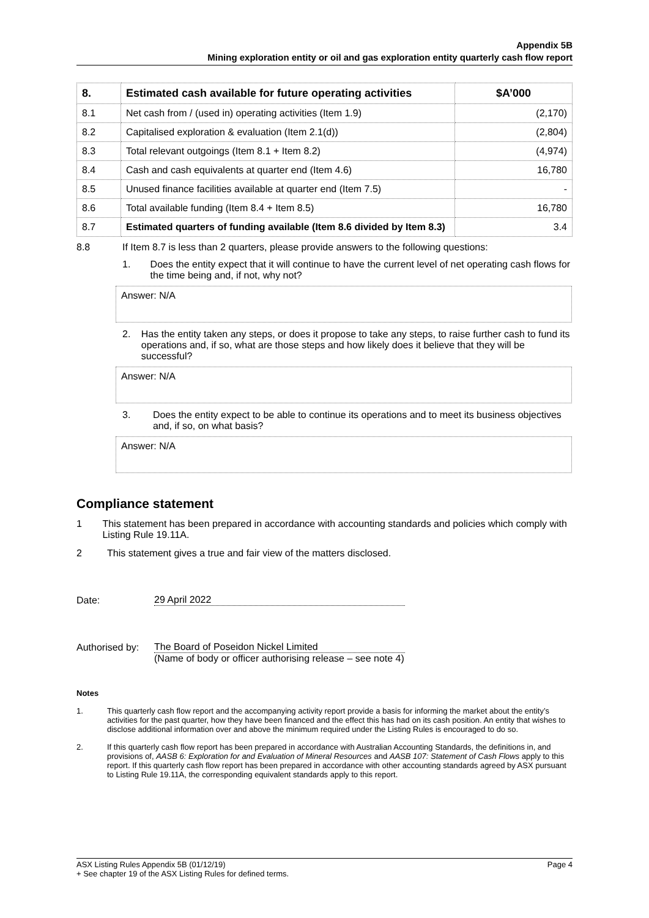Appendix 5B
Mining exploration entity or oil and gas exploration entity quarterly cash flow report
| 8. | Estimated cash available for future operating activities | $A’000 |
| --- | --- | --- |
| 8.1 | Net cash from / (used in) operating activities (Item 1.9) | (2,170) |
| 8.2 | Capitalised exploration & evaluation (Item 2.1(d)) | (2,804) |
| 8.3 | Total relevant outgoings (Item 8.1 + Item 8.2) | (4,974) |
| 8.4 | Cash and cash equivalents at quarter end (Item 4.6) | 16,780 |
| 8.5 | Unused finance facilities available at quarter end (Item 7.5) | - |
| 8.6 | Total available funding (Item 8.4 + Item 8.5) | 16,780 |
| 8.7 | Estimated quarters of funding available (Item 8.6 divided by Item 8.3) | 3.4 |
8.8 If Item 8.7 is less than 2 quarters, please provide answers to the following questions:
1. Does the entity expect that it will continue to have the current level of net operating cash flows for the time being and, if not, why not?
Answer: N/A
2. Has the entity taken any steps, or does it propose to take any steps, to raise further cash to fund its operations and, if so, what are those steps and how likely does it believe that they will be successful?
Answer: N/A
3. Does the entity expect to be able to continue its operations and to meet its business objectives and, if so, on what basis?
Answer: N/A
Compliance statement
1 This statement has been prepared in accordance with accounting standards and policies which comply with Listing Rule 19.11A.
2 This statement gives a true and fair view of the matters disclosed.
Date: 29 April 2022
Authorised by: The Board of Poseidon Nickel Limited
(Name of body or officer authorising release – see note 4)
Notes
1. This quarterly cash flow report and the accompanying activity report provide a basis for informing the market about the entity’s activities for the past quarter, how they have been financed and the effect this has had on its cash position. An entity that wishes to disclose additional information over and above the minimum required under the Listing Rules is encouraged to do so.
2. If this quarterly cash flow report has been prepared in accordance with Australian Accounting Standards, the definitions in, and provisions of, AASB 6: Exploration for and Evaluation of Mineral Resources and AASB 107: Statement of Cash Flows apply to this report. If this quarterly cash flow report has been prepared in accordance with other accounting standards agreed by ASX pursuant to Listing Rule 19.11A, the corresponding equivalent standards apply to this report.
ASX Listing Rules Appendix 5B (01/12/19) Page 4
+ See chapter 19 of the ASX Listing Rules for defined terms.